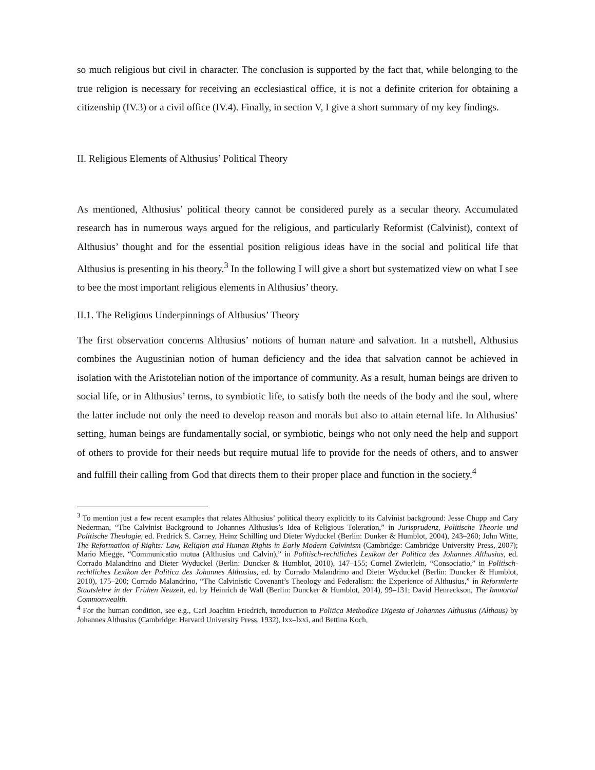so much religious but civil in character. The conclusion is supported by the fact that, while belonging to the true religion is necessary for receiving an ecclesiastical office, it is not a definite criterion for obtaining a citizenship (IV.3) or a civil office (IV.4). Finally, in section V, I give a short summary of my key findings.
II. Religious Elements of Althusius’ Political Theory
As mentioned, Althusius’ political theory cannot be considered purely as a secular theory. Accumulated research has in numerous ways argued for the religious, and particularly Reformist (Calvinist), context of Althusius’ thought and for the essential position religious ideas have in the social and political life that Althusius is presenting in his theory.<sup>3</sup> In the following I will give a short but systematized view on what I see to bee the most important religious elements in Althusius’ theory.
II.1. The Religious Underpinnings of Althusius’ Theory
The first observation concerns Althusius’ notions of human nature and salvation. In a nutshell, Althusius combines the Augustinian notion of human deficiency and the idea that salvation cannot be achieved in isolation with the Aristotelian notion of the importance of community. As a result, human beings are driven to social life, or in Althusius’ terms, to symbiotic life, to satisfy both the needs of the body and the soul, where the latter include not only the need to develop reason and morals but also to attain eternal life. In Althusius’ setting, human beings are fundamentally social, or symbiotic, beings who not only need the help and support of others to provide for their needs but require mutual life to provide for the needs of others, and to answer and fulfill their calling from God that directs them to their proper place and function in the society.<sup>4</sup>
<sup>3</sup> To mention just a few recent examples that relates Althusius’ political theory explicitly to its Calvinist background: Jesse Chupp and Cary Nederman, “The Calvinist Background to Johannes Althusius’s Idea of Religious Toleration,” in Jurisprudenz, Politische Theorie und Politische Theologie, ed. Fredrick S. Carney, Heinz Schilling und Dieter Wyduckel (Berlin: Dunker & Humblot, 2004), 243–260; John Witte, The Reformation of Rights: Law, Religion and Human Rights in Early Modern Calvinism (Cambridge: Cambridge University Press, 2007); Mario Miegge, “Communicatio mutua (Althusius und Calvin),” in Politisch-rechtliches Lexikon der Politica des Johannes Althusius, ed. Corrado Malandrino and Dieter Wyduckel (Berlin: Duncker & Humblot, 2010), 147–155; Cornel Zwierlein, “Consociatio,” in Politisch-rechtliches Lexikon der Politica des Johannes Althusius, ed. by Corrado Malandrino and Dieter Wyduckel (Berlin: Duncker & Humblot, 2010), 175–200; Corrado Malandrino, “The Calvinistic Covenant’s Theology and Federalism: the Experience of Althusius,” in Reformierte Staatslehre in der Frühen Neuzeit, ed. by Heinrich de Wall (Berlin: Duncker & Humblot, 2014), 99–131; David Henreckson, The Immortal Commonwealth.
<sup>4</sup> For the human condition, see e.g., Carl Joachim Friedrich, introduction to Politica Methodice Digesta of Johannes Althusius (Althaus) by Johannes Althusius (Cambridge: Harvard University Press, 1932), lxx–lxxi, and Bettina Koch,